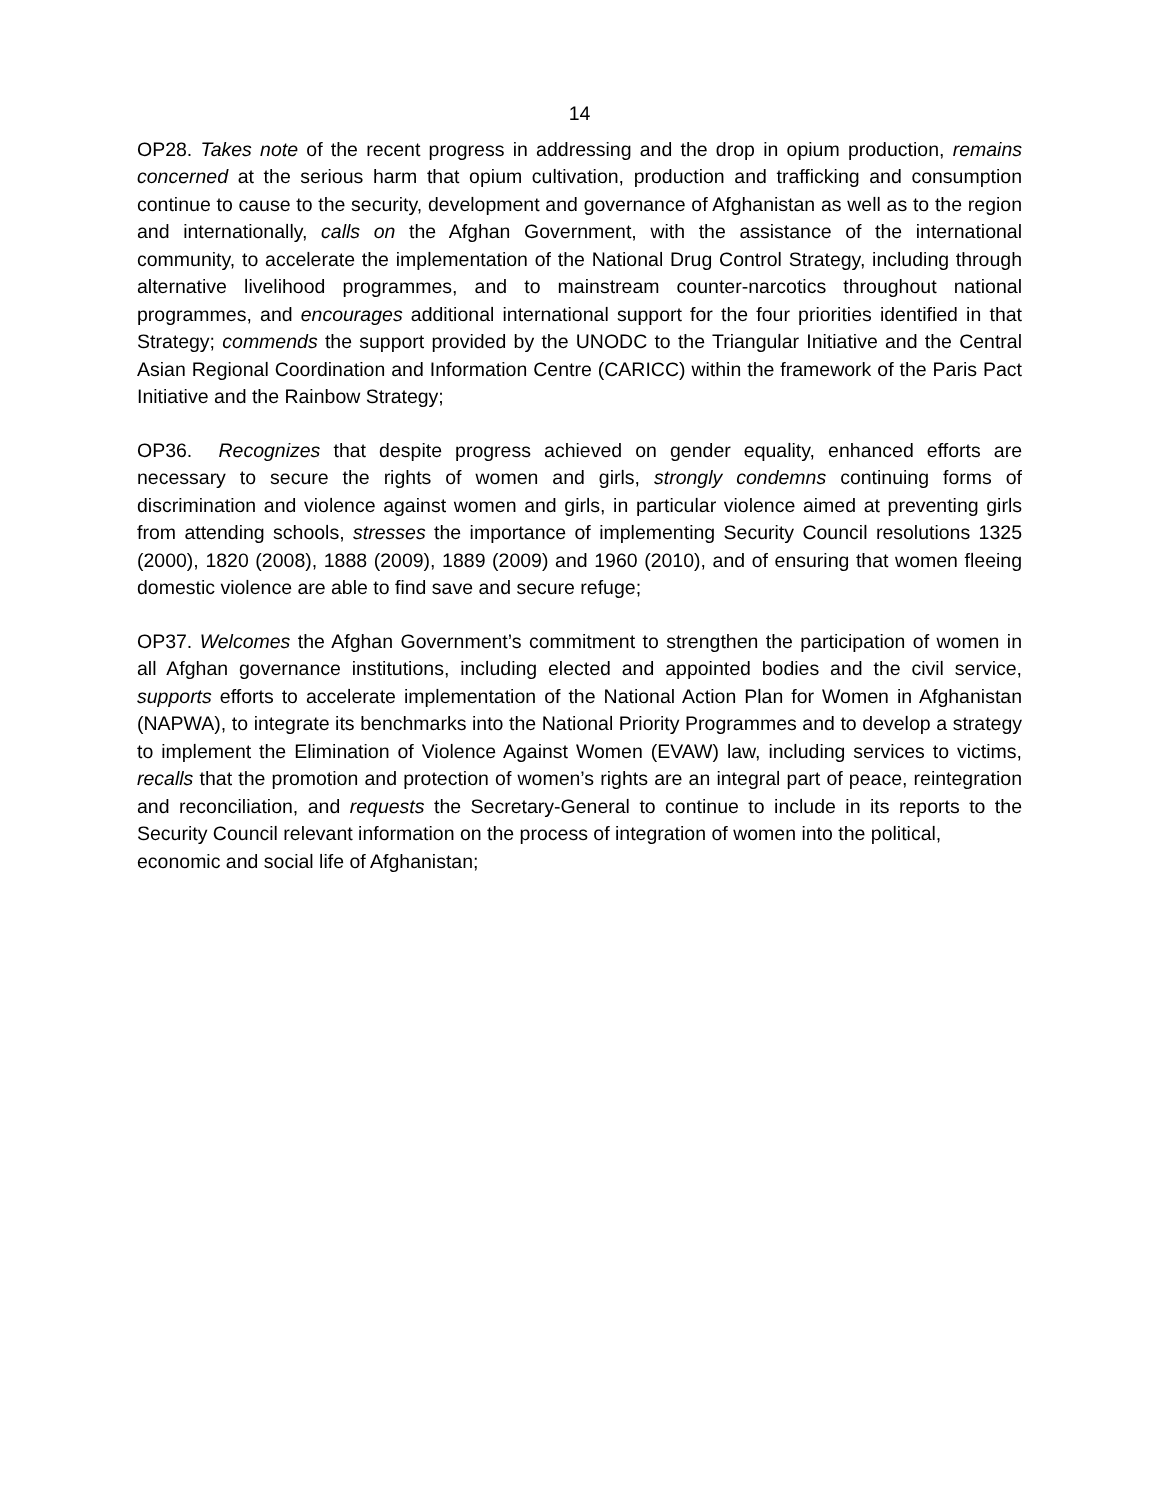14
OP28. Takes note of the recent progress in addressing and the drop in opium production, remains concerned at the serious harm that opium cultivation, production and trafficking and consumption continue to cause to the security, development and governance of Afghanistan as well as to the region and internationally, calls on the Afghan Government, with the assistance of the international community, to accelerate the implementation of the National Drug Control Strategy, including through alternative livelihood programmes, and to mainstream counter-narcotics throughout national programmes, and encourages additional international support for the four priorities identified in that Strategy; commends the support provided by the UNODC to the Triangular Initiative and the Central Asian Regional Coordination and Information Centre (CARICC) within the framework of the Paris Pact Initiative and the Rainbow Strategy;
OP36. Recognizes that despite progress achieved on gender equality, enhanced efforts are necessary to secure the rights of women and girls, strongly condemns continuing forms of discrimination and violence against women and girls, in particular violence aimed at preventing girls from attending schools, stresses the importance of implementing Security Council resolutions 1325 (2000), 1820 (2008), 1888 (2009), 1889 (2009) and 1960 (2010), and of ensuring that women fleeing domestic violence are able to find save and secure refuge;
OP37. Welcomes the Afghan Government’s commitment to strengthen the participation of women in all Afghan governance institutions, including elected and appointed bodies and the civil service, supports efforts to accelerate implementation of the National Action Plan for Women in Afghanistan (NAPWA), to integrate its benchmarks into the National Priority Programmes and to develop a strategy to implement the Elimination of Violence Against Women (EVAW) law, including services to victims, recalls that the promotion and protection of women’s rights are an integral part of peace, reintegration and reconciliation, and requests the Secretary-General to continue to include in its reports to the Security Council relevant information on the process of integration of women into the political,
economic and social life of Afghanistan;